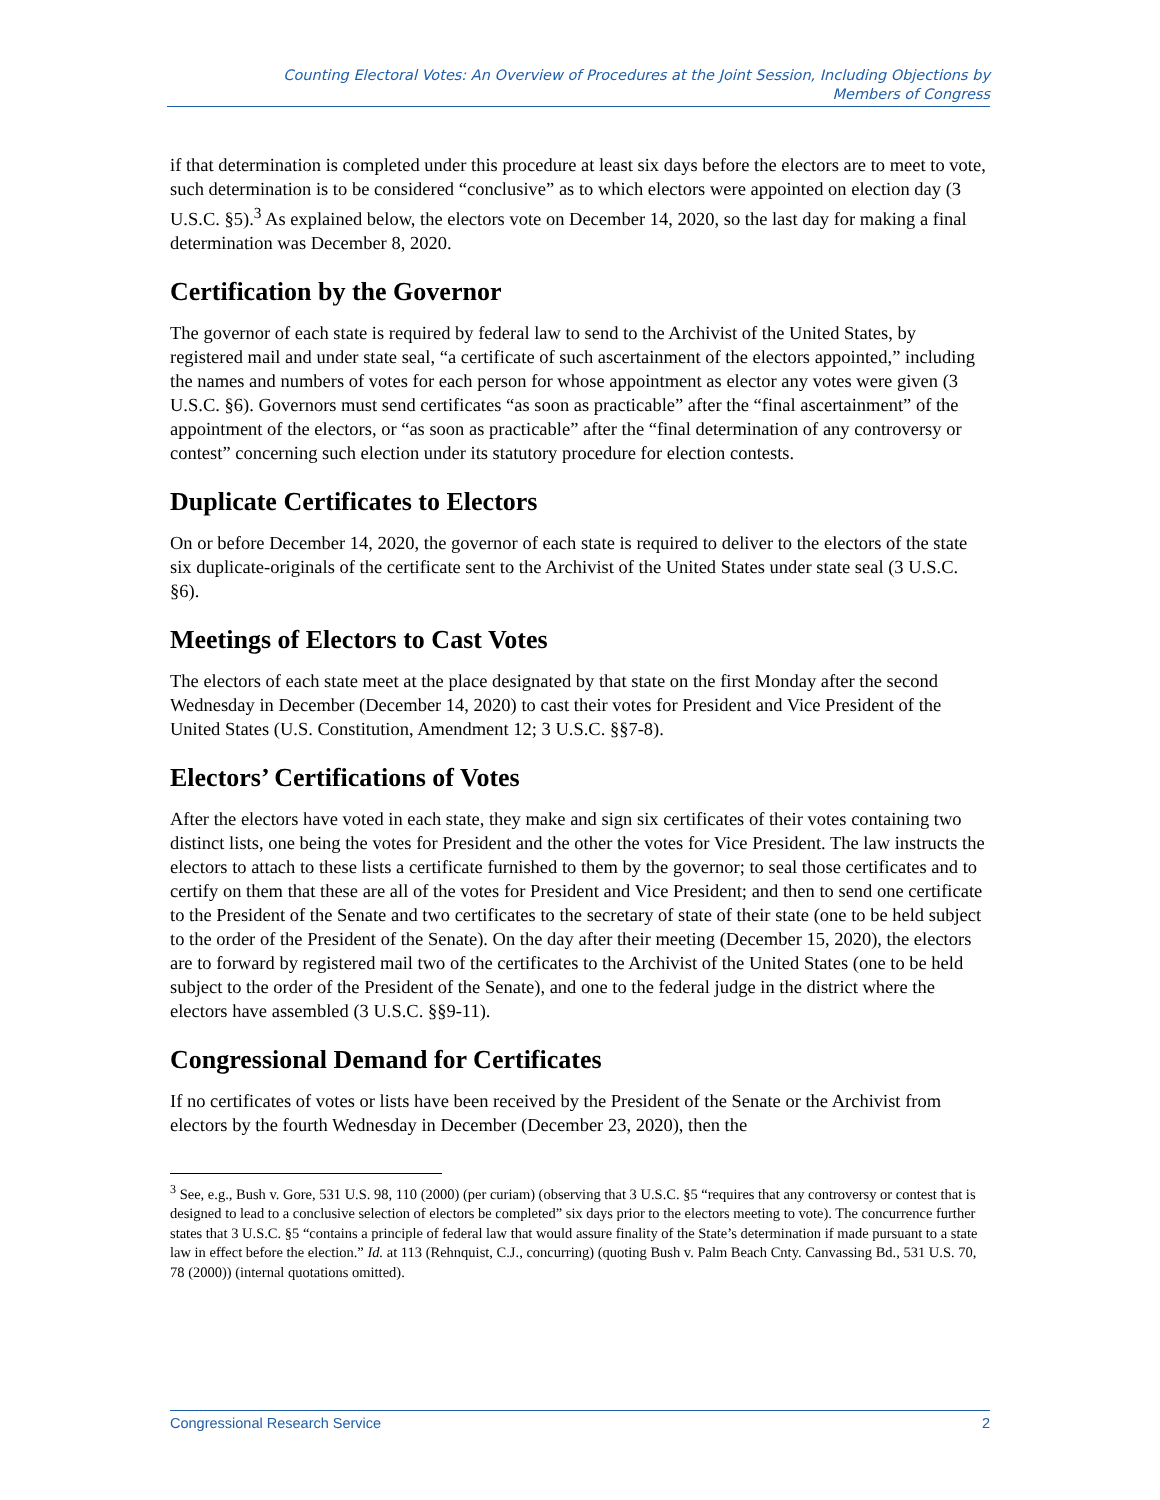Counting Electoral Votes: An Overview of Procedures at the Joint Session, Including Objections by
Members of Congress
if that determination is completed under this procedure at least six days before the electors are to meet to vote, such determination is to be considered “conclusive” as to which electors were appointed on election day (3 U.S.C. §5).<sup>3</sup> As explained below, the electors vote on December 14, 2020, so the last day for making a final determination was December 8, 2020.
Certification by the Governor
The governor of each state is required by federal law to send to the Archivist of the United States, by registered mail and under state seal, “a certificate of such ascertainment of the electors appointed,” including the names and numbers of votes for each person for whose appointment as elector any votes were given (3 U.S.C. §6). Governors must send certificates “as soon as practicable” after the “final ascertainment” of the appointment of the electors, or “as soon as practicable” after the “final determination of any controversy or contest” concerning such election under its statutory procedure for election contests.
Duplicate Certificates to Electors
On or before December 14, 2020, the governor of each state is required to deliver to the electors of the state six duplicate-originals of the certificate sent to the Archivist of the United States under state seal (3 U.S.C. §6).
Meetings of Electors to Cast Votes
The electors of each state meet at the place designated by that state on the first Monday after the second Wednesday in December (December 14, 2020) to cast their votes for President and Vice President of the United States (U.S. Constitution, Amendment 12; 3 U.S.C. §§7-8).
Electors’ Certifications of Votes
After the electors have voted in each state, they make and sign six certificates of their votes containing two distinct lists, one being the votes for President and the other the votes for Vice President. The law instructs the electors to attach to these lists a certificate furnished to them by the governor; to seal those certificates and to certify on them that these are all of the votes for President and Vice President; and then to send one certificate to the President of the Senate and two certificates to the secretary of state of their state (one to be held subject to the order of the President of the Senate). On the day after their meeting (December 15, 2020), the electors are to forward by registered mail two of the certificates to the Archivist of the United States (one to be held subject to the order of the President of the Senate), and one to the federal judge in the district where the electors have assembled (3 U.S.C. §§9-11).
Congressional Demand for Certificates
If no certificates of votes or lists have been received by the President of the Senate or the Archivist from electors by the fourth Wednesday in December (December 23, 2020), then the
<sup>3</sup> See, e.g., Bush v. Gore, 531 U.S. 98, 110 (2000) (per curiam) (observing that 3 U.S.C. §5 “requires that any controversy or contest that is designed to lead to a conclusive selection of electors be completed” six days prior to the electors meeting to vote). The concurrence further states that 3 U.S.C. §5 “contains a principle of federal law that would assure finality of the State’s determination if made pursuant to a state law in effect before the election.” Id. at 113 (Rehnquist, C.J., concurring) (quoting Bush v. Palm Beach Cnty. Canvassing Bd., 531 U.S. 70, 78 (2000)) (internal quotations omitted).
Congressional Research Service 2